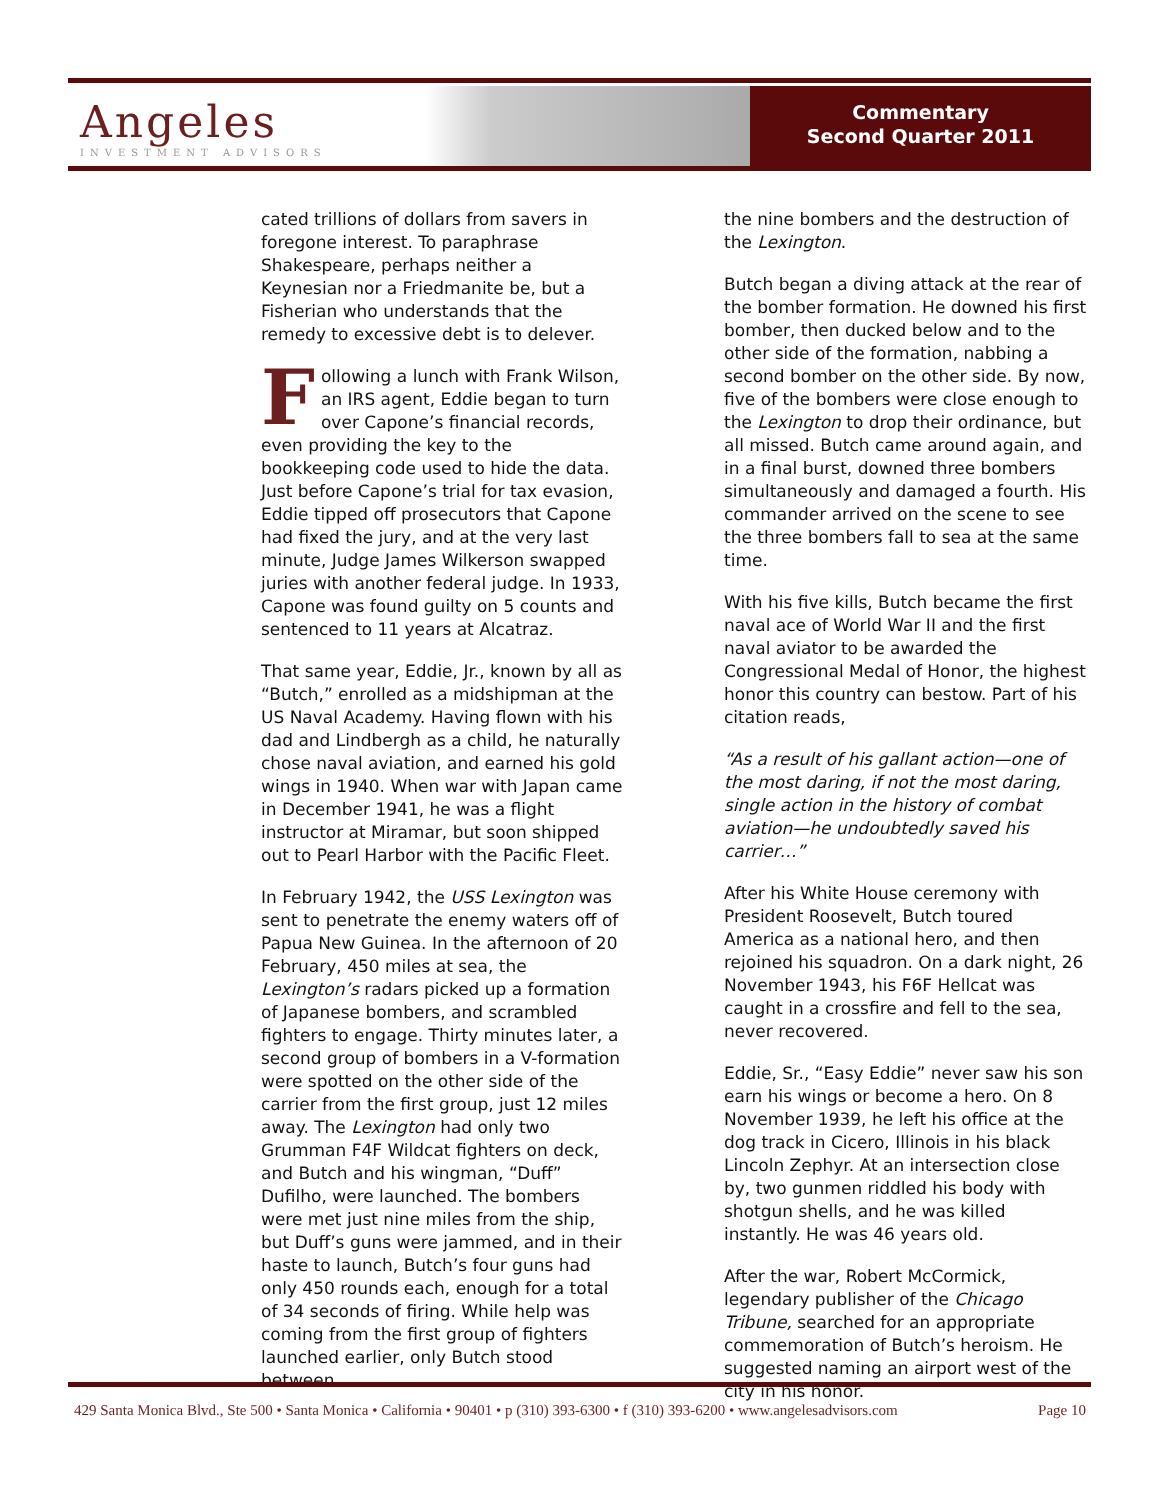Angeles
INVESTMENT ADVISORS
Commentary
Second Quarter 2011
cated trillions of dollars from savers in foregone interest. To paraphrase Shakespeare, perhaps neither a Keynesian nor a Friedmanite be, but a Fisherian who understands that the remedy to excessive debt is to delever.
Following a lunch with Frank Wilson, an IRS agent, Eddie began to turn over Capone’s financial records, even providing the key to the bookkeeping code used to hide the data. Just before Capone’s trial for tax evasion, Eddie tipped off prosecutors that Capone had fixed the jury, and at the very last minute, Judge James Wilkerson swapped juries with another federal judge. In 1933, Capone was found guilty on 5 counts and sentenced to 11 years at Alcatraz.
That same year, Eddie, Jr., known by all as “Butch,” enrolled as a midshipman at the US Naval Academy. Having flown with his dad and Lindbergh as a child, he naturally chose naval aviation, and earned his gold wings in 1940. When war with Japan came in December 1941, he was a flight instructor at Miramar, but soon shipped out to Pearl Harbor with the Pacific Fleet.
In February 1942, the USS Lexington was sent to penetrate the enemy waters off of Papua New Guinea. In the afternoon of 20 February, 450 miles at sea, the Lexington’s radars picked up a formation of Japanese bombers, and scrambled fighters to engage. Thirty minutes later, a second group of bombers in a V-formation were spotted on the other side of the carrier from the first group, just 12 miles away. The Lexington had only two Grumman F4F Wildcat fighters on deck, and Butch and his wingman, “Duff” Dufilho, were launched. The bombers were met just nine miles from the ship, but Duff’s guns were jammed, and in their haste to launch, Butch’s four guns had only 450 rounds each, enough for a total of 34 seconds of firing. While help was coming from the first group of fighters launched earlier, only Butch stood between
the nine bombers and the destruction of the Lexington.
Butch began a diving attack at the rear of the bomber formation. He downed his first bomber, then ducked below and to the other side of the formation, nabbing a second bomber on the other side. By now, five of the bombers were close enough to the Lexington to drop their ordinance, but all missed. Butch came around again, and in a final burst, downed three bombers simultaneously and damaged a fourth. His commander arrived on the scene to see the three bombers fall to sea at the same time.
With his five kills, Butch became the first naval ace of World War II and the first naval aviator to be awarded the Congressional Medal of Honor, the highest honor this country can bestow. Part of his citation reads,
“As a result of his gallant action—one of the most daring, if not the most daring, single action in the history of combat aviation—he undoubtedly saved his carrier…”
After his White House ceremony with President Roosevelt, Butch toured America as a national hero, and then rejoined his squadron. On a dark night, 26 November 1943, his F6F Hellcat was caught in a crossfire and fell to the sea, never recovered.
Eddie, Sr., “Easy Eddie” never saw his son earn his wings or become a hero. On 8 November 1939, he left his office at the dog track in Cicero, Illinois in his black Lincoln Zephyr. At an intersection close by, two gunmen riddled his body with shotgun shells, and he was killed instantly. He was 46 years old.
After the war, Robert McCormick, legendary publisher of the Chicago Tribune, searched for an appropriate commemoration of Butch’s heroism. He suggested naming an airport west of the city in his honor.
429 Santa Monica Blvd., Ste 500 • Santa Monica • California • 90401 • p (310) 393-6300 • f (310) 393-6200 • www.angelesadvisors.com Page 10